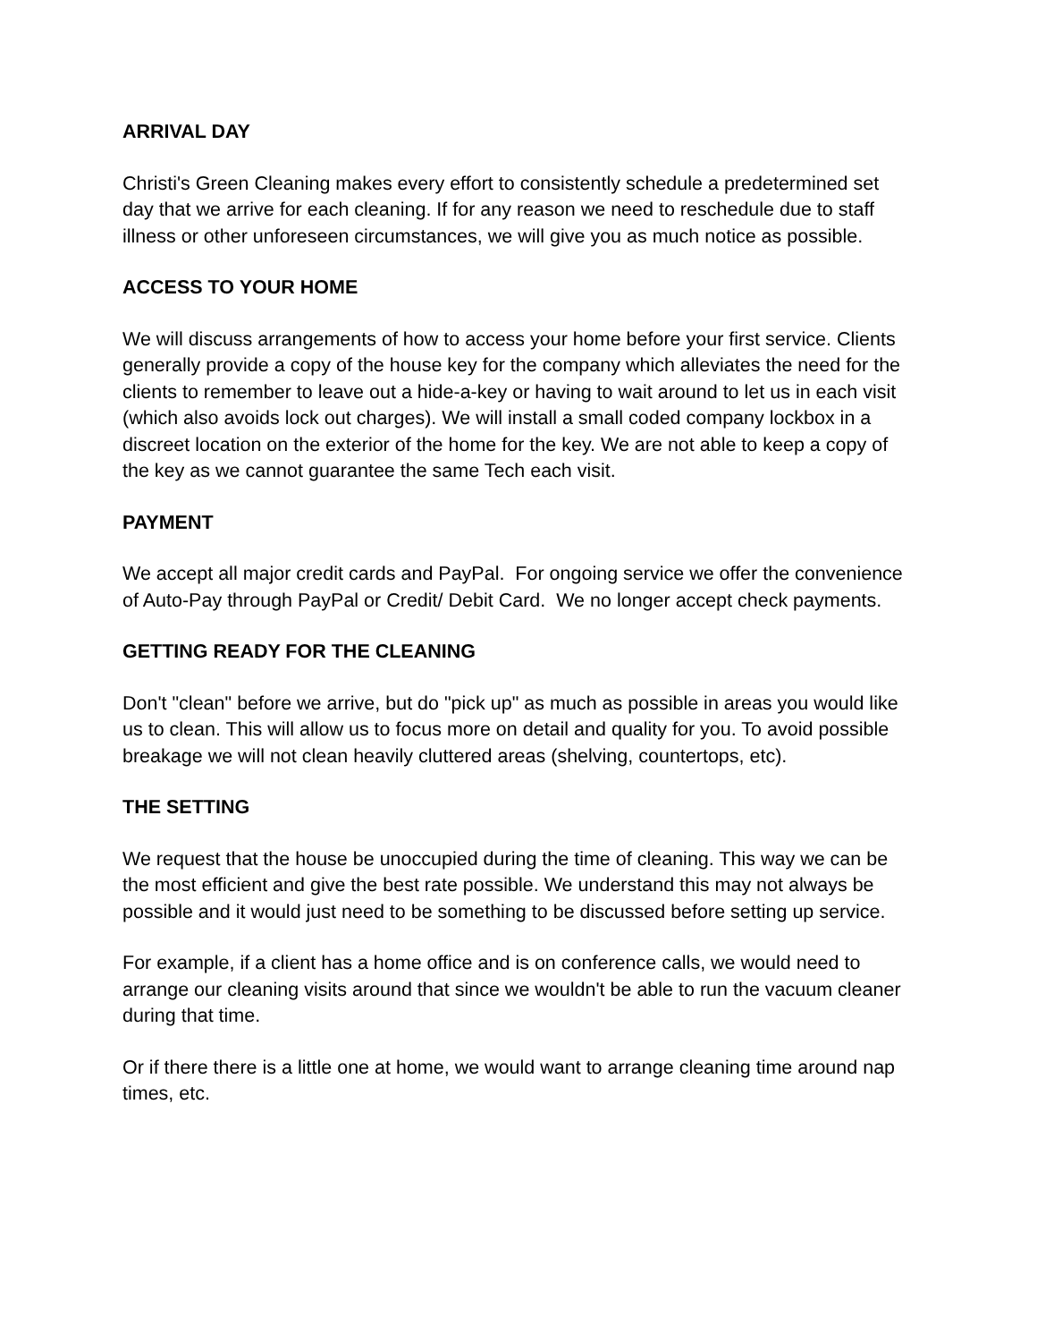ARRIVAL DAY
Christi's Green Cleaning makes every effort to consistently schedule a predetermined set day that we arrive for each cleaning. If for any reason we need to reschedule due to staff illness or other unforeseen circumstances, we will give you as much notice as possible.
ACCESS TO YOUR HOME
We will discuss arrangements of how to access your home before your first service. Clients generally provide a copy of the house key for the company which alleviates the need for the clients to remember to leave out a hide-a-key or having to wait around to let us in each visit (which also avoids lock out charges). We will install a small coded company lockbox in a discreet location on the exterior of the home for the key. We are not able to keep a copy of the key as we cannot guarantee the same Tech each visit.
PAYMENT
We accept all major credit cards and PayPal. For ongoing service we offer the convenience of Auto-Pay through PayPal or Credit/ Debit Card. We no longer accept check payments.
GETTING READY FOR THE CLEANING
Don't "clean" before we arrive, but do "pick up" as much as possible in areas you would like us to clean. This will allow us to focus more on detail and quality for you. To avoid possible breakage we will not clean heavily cluttered areas (shelving, countertops, etc).
THE SETTING
We request that the house be unoccupied during the time of cleaning. This way we can be the most efficient and give the best rate possible. We understand this may not always be possible and it would just need to be something to be discussed before setting up service.
For example, if a client has a home office and is on conference calls, we would need to arrange our cleaning visits around that since we wouldn't be able to run the vacuum cleaner during that time.
Or if there there is a little one at home, we would want to arrange cleaning time around nap times, etc.